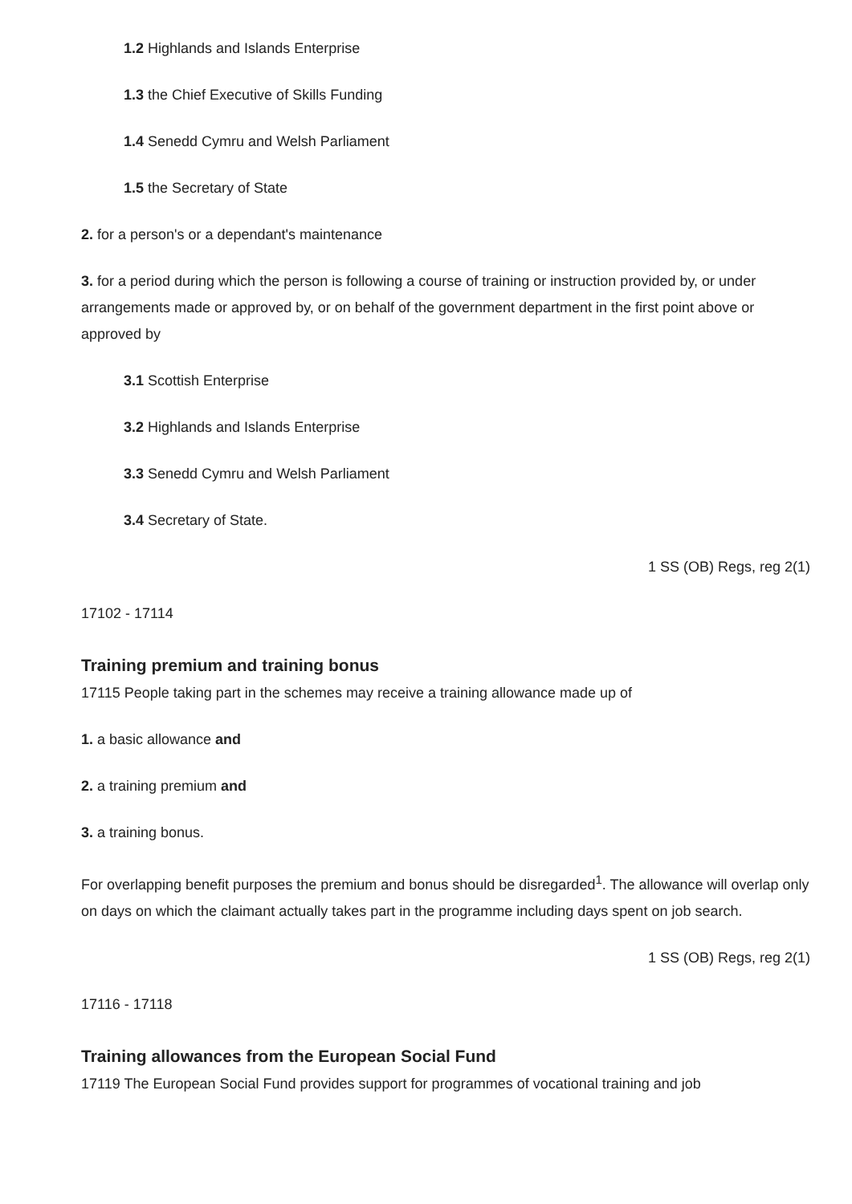1.2 Highlands and Islands Enterprise
1.3 the Chief Executive of Skills Funding
1.4 Senedd Cymru and Welsh Parliament
1.5 the Secretary of State
2. for a person's or a dependant's maintenance
3. for a period during which the person is following a course of training or instruction provided by, or under arrangements made or approved by, or on behalf of the government department in the first point above or approved by
3.1 Scottish Enterprise
3.2 Highlands and Islands Enterprise
3.3 Senedd Cymru and Welsh Parliament
3.4 Secretary of State.
1 SS (OB) Regs, reg 2(1)
17102 - 17114
Training premium and training bonus
17115 People taking part in the schemes may receive a training allowance made up of
1. a basic allowance and
2. a training premium and
3. a training bonus.
For overlapping benefit purposes the premium and bonus should be disregarded<sup>1</sup>. The allowance will overlap only on days on which the claimant actually takes part in the programme including days spent on job search.
1 SS (OB) Regs, reg 2(1)
17116 - 17118
Training allowances from the European Social Fund
17119 The European Social Fund provides support for programmes of vocational training and job